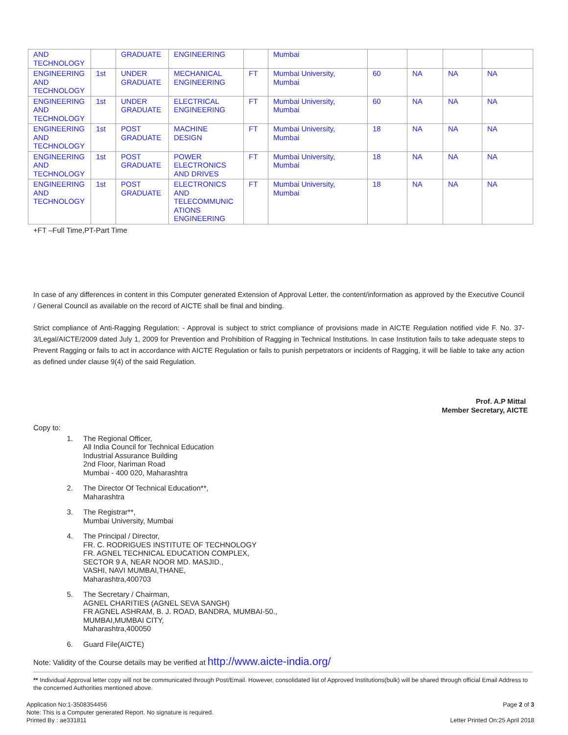| AND TECHNOLOGY | | GRADUATE | ENGINEERING | | Mumbai | | | | |
| ENGINEERING AND TECHNOLOGY | 1st | UNDER GRADUATE | MECHANICAL ENGINEERING | FT | Mumbai University, Mumbai | 60 | NA | NA | NA |
| ENGINEERING AND TECHNOLOGY | 1st | UNDER GRADUATE | ELECTRICAL ENGINEERING | FT | Mumbai University, Mumbai | 60 | NA | NA | NA |
| ENGINEERING AND TECHNOLOGY | 1st | POST GRADUATE | MACHINE DESIGN | FT | Mumbai University, Mumbai | 18 | NA | NA | NA |
| ENGINEERING AND TECHNOLOGY | 1st | POST GRADUATE | POWER ELECTRONICS AND DRIVES | FT | Mumbai University, Mumbai | 18 | NA | NA | NA |
| ENGINEERING AND TECHNOLOGY | 1st | POST GRADUATE | ELECTRONICS AND TELECOMMUNIC ATIONS ENGINEERING | FT | Mumbai University, Mumbai | 18 | NA | NA | NA |
+FT –Full Time,PT-Part Time
In case of any differences in content in this Computer generated Extension of Approval Letter, the content/information as approved by the Executive Council / General Council as available on the record of AICTE shall be final and binding.
Strict compliance of Anti-Ragging Regulation: - Approval is subject to strict compliance of provisions made in AICTE Regulation notified vide F. No. 37-3/Legal/AICTE/2009 dated July 1, 2009 for Prevention and Prohibition of Ragging in Technical Institutions. In case Institution fails to take adequate steps to Prevent Ragging or fails to act in accordance with AICTE Regulation or fails to punish perpetrators or incidents of Ragging, it will be liable to take any action as defined under clause 9(4) of the said Regulation.
Prof. A.P Mittal
Member Secretary, AICTE
Copy to:
1. The Regional Officer,
All India Council for Technical Education
Industrial Assurance Building
2nd Floor, Nariman Road
Mumbai - 400 020, Maharashtra
2. The Director Of Technical Education**,
Maharashtra
3. The Registrar**,
Mumbai University, Mumbai
4. The Principal / Director,
FR. C. RODRIGUES INSTITUTE OF TECHNOLOGY
FR. AGNEL TECHNICAL EDUCATION COMPLEX,
SECTOR 9 A, NEAR NOOR MD. MASJID.,
VASHI, NAVI MUMBAI,THANE,
Maharashtra,400703
5. The Secretary / Chairman,
AGNEL CHARITIES (AGNEL SEVA SANGH)
FR AGNEL ASHRAM, B. J. ROAD, BANDRA, MUMBAI-50.,
MUMBAI,MUMBAI CITY,
Maharashtra,400050
6. Guard File(AICTE)
Note: Validity of the Course details may be verified at http://www.aicte-india.org/
** Individual Approval letter copy will not be communicated through Post/Email. However, consolidated list of Approved Institutions(bulk) will be shared through official Email Address to the concerned Authorities mentioned above.
Application No:1-3508354456
Note: This is a Computer generated Report. No signature is required.
Printed By : ae331811 Page 2 of 3
Letter Printed On:25 April 2018